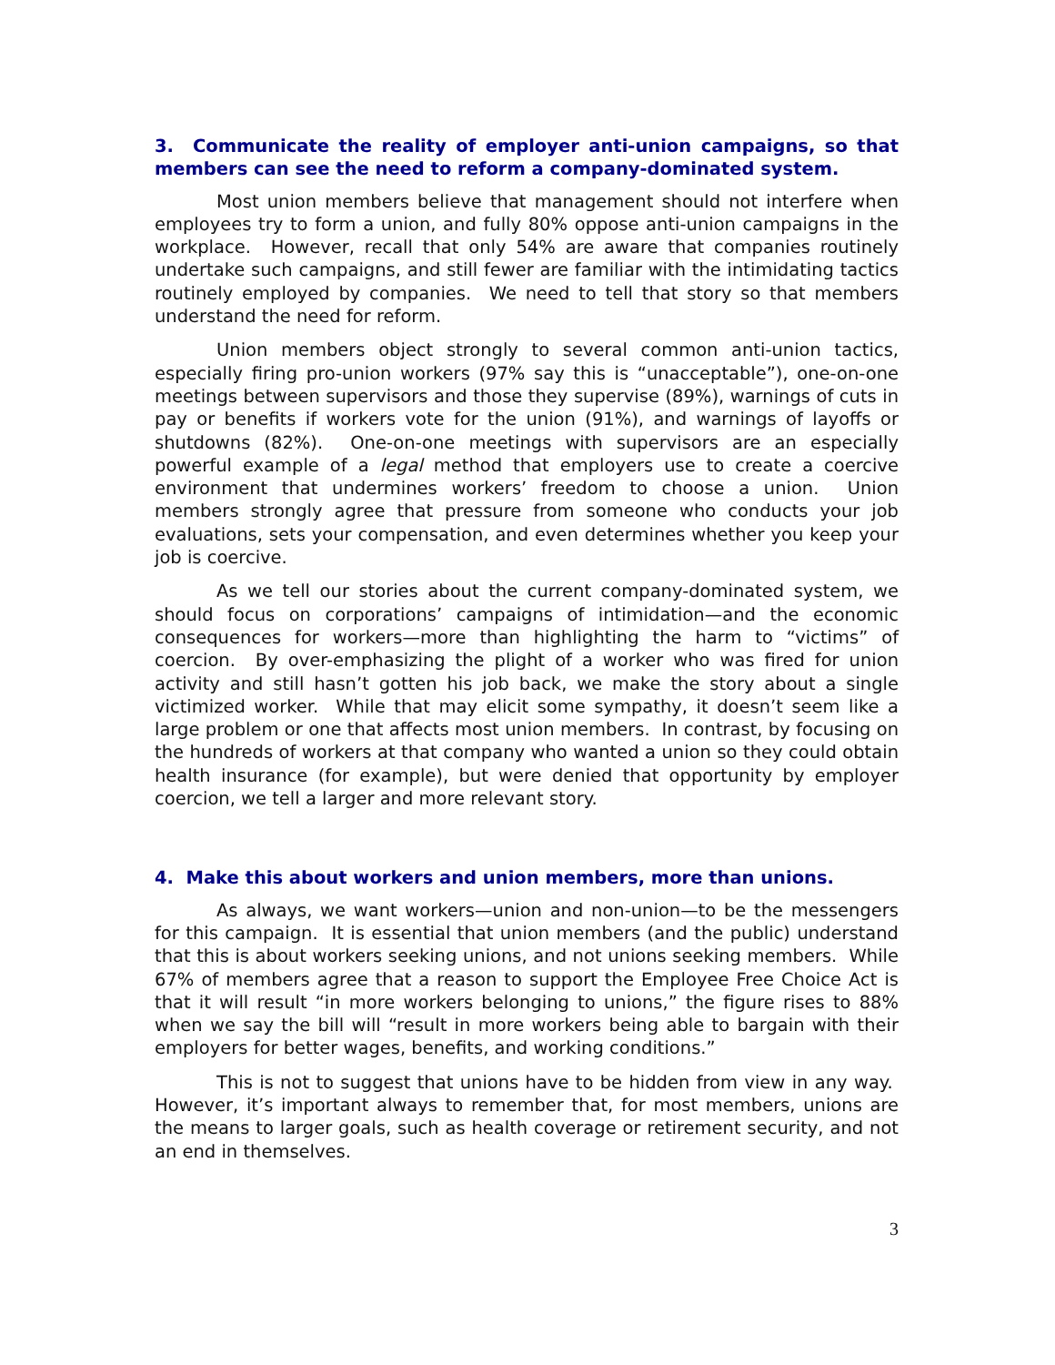3. Communicate the reality of employer anti-union campaigns, so that members can see the need to reform a company-dominated system.
Most union members believe that management should not interfere when employees try to form a union, and fully 80% oppose anti-union campaigns in the workplace. However, recall that only 54% are aware that companies routinely undertake such campaigns, and still fewer are familiar with the intimidating tactics routinely employed by companies. We need to tell that story so that members understand the need for reform.
Union members object strongly to several common anti-union tactics, especially firing pro-union workers (97% say this is “unacceptable”), one-on-one meetings between supervisors and those they supervise (89%), warnings of cuts in pay or benefits if workers vote for the union (91%), and warnings of layoffs or shutdowns (82%). One-on-one meetings with supervisors are an especially powerful example of a legal method that employers use to create a coercive environment that undermines workers’ freedom to choose a union. Union members strongly agree that pressure from someone who conducts your job evaluations, sets your compensation, and even determines whether you keep your job is coercive.
As we tell our stories about the current company-dominated system, we should focus on corporations’ campaigns of intimidation—and the economic consequences for workers—more than highlighting the harm to “victims” of coercion. By over-emphasizing the plight of a worker who was fired for union activity and still hasn’t gotten his job back, we make the story about a single victimized worker. While that may elicit some sympathy, it doesn’t seem like a large problem or one that affects most union members. In contrast, by focusing on the hundreds of workers at that company who wanted a union so they could obtain health insurance (for example), but were denied that opportunity by employer coercion, we tell a larger and more relevant story.
4. Make this about workers and union members, more than unions.
As always, we want workers—union and non-union—to be the messengers for this campaign. It is essential that union members (and the public) understand that this is about workers seeking unions, and not unions seeking members. While 67% of members agree that a reason to support the Employee Free Choice Act is that it will result “in more workers belonging to unions,” the figure rises to 88% when we say the bill will “result in more workers being able to bargain with their employers for better wages, benefits, and working conditions.”
This is not to suggest that unions have to be hidden from view in any way. However, it’s important always to remember that, for most members, unions are the means to larger goals, such as health coverage or retirement security, and not an end in themselves.
3